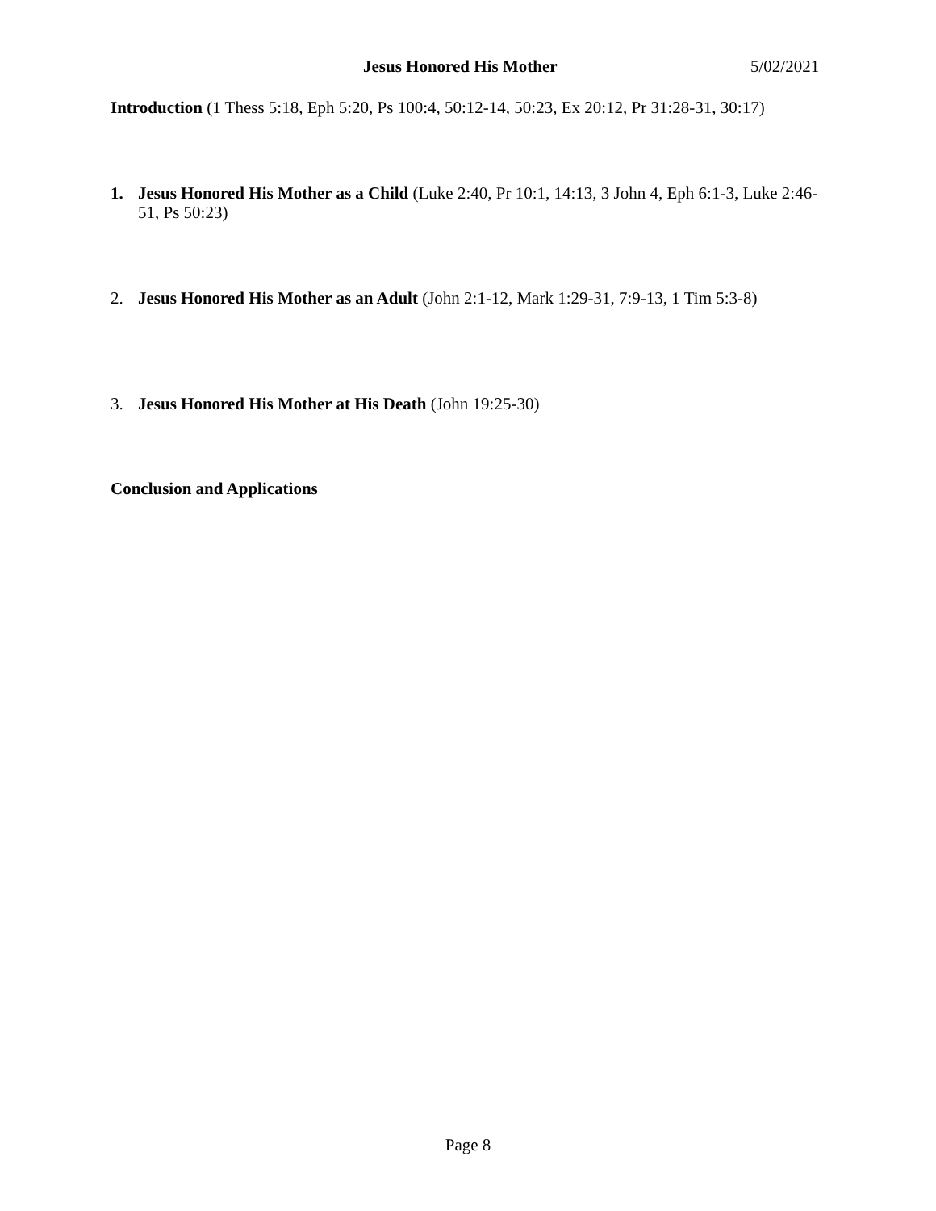Jesus Honored His Mother 5/02/2021
Introduction (1 Thess 5:18, Eph 5:20, Ps 100:4, 50:12-14, 50:23, Ex 20:12, Pr 31:28-31, 30:17)
1. Jesus Honored His Mother as a Child (Luke 2:40, Pr 10:1, 14:13, 3 John 4, Eph 6:1-3, Luke 2:46-51, Ps 50:23)
2. Jesus Honored His Mother as an Adult (John 2:1-12, Mark 1:29-31, 7:9-13, 1 Tim 5:3-8)
3. Jesus Honored His Mother at His Death (John 19:25-30)
Conclusion and Applications
Page 8